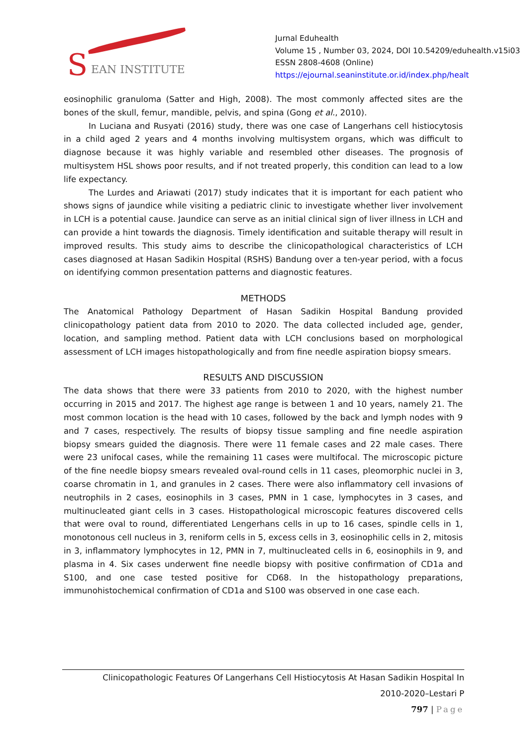S EAN INSTITUTE
Jurnal Eduhealth
Volume 15 , Number 03, 2024, DOI 10.54209/eduhealth.v15i03
ESSN 2808-4608 (Online)
https://ejournal.seaninstitute.or.id/index.php/healt
eosinophilic granuloma (Satter and High, 2008). The most commonly affected sites are the bones of the skull, femur, mandible, pelvis, and spina (Gong et al., 2010).
In Luciana and Rusyati (2016) study, there was one case of Langerhans cell histiocytosis in a child aged 2 years and 4 months involving multisystem organs, which was difficult to diagnose because it was highly variable and resembled other diseases. The prognosis of multisystem HSL shows poor results, and if not treated properly, this condition can lead to a low life expectancy.
The Lurdes and Ariawati (2017) study indicates that it is important for each patient who shows signs of jaundice while visiting a pediatric clinic to investigate whether liver involvement in LCH is a potential cause. Jaundice can serve as an initial clinical sign of liver illness in LCH and can provide a hint towards the diagnosis. Timely identification and suitable therapy will result in improved results. This study aims to describe the clinicopathological characteristics of LCH cases diagnosed at Hasan Sadikin Hospital (RSHS) Bandung over a ten-year period, with a focus on identifying common presentation patterns and diagnostic features.
METHODS
The Anatomical Pathology Department of Hasan Sadikin Hospital Bandung provided clinicopathology patient data from 2010 to 2020. The data collected included age, gender, location, and sampling method. Patient data with LCH conclusions based on morphological assessment of LCH images histopathologically and from fine needle aspiration biopsy smears.
RESULTS AND DISCUSSION
The data shows that there were 33 patients from 2010 to 2020, with the highest number occurring in 2015 and 2017. The highest age range is between 1 and 10 years, namely 21. The most common location is the head with 10 cases, followed by the back and lymph nodes with 9 and 7 cases, respectively. The results of biopsy tissue sampling and fine needle aspiration biopsy smears guided the diagnosis. There were 11 female cases and 22 male cases. There were 23 unifocal cases, while the remaining 11 cases were multifocal. The microscopic picture of the fine needle biopsy smears revealed oval-round cells in 11 cases, pleomorphic nuclei in 3, coarse chromatin in 1, and granules in 2 cases. There were also inflammatory cell invasions of neutrophils in 2 cases, eosinophils in 3 cases, PMN in 1 case, lymphocytes in 3 cases, and multinucleated giant cells in 3 cases. Histopathological microscopic features discovered cells that were oval to round, differentiated Lengerhans cells in up to 16 cases, spindle cells in 1, monotonous cell nucleus in 3, reniform cells in 5, excess cells in 3, eosinophilic cells in 2, mitosis in 3, inflammatory lymphocytes in 12, PMN in 7, multinucleated cells in 6, eosinophils in 9, and plasma in 4. Six cases underwent fine needle biopsy with positive confirmation of CD1a and S100, and one case tested positive for CD68. In the histopathology preparations, immunohistochemical confirmation of CD1a and S100 was observed in one case each.
Clinicopathologic Features Of Langerhans Cell Histiocytosis At Hasan Sadikin Hospital In
2010-2020–Lestari P
797 | Page